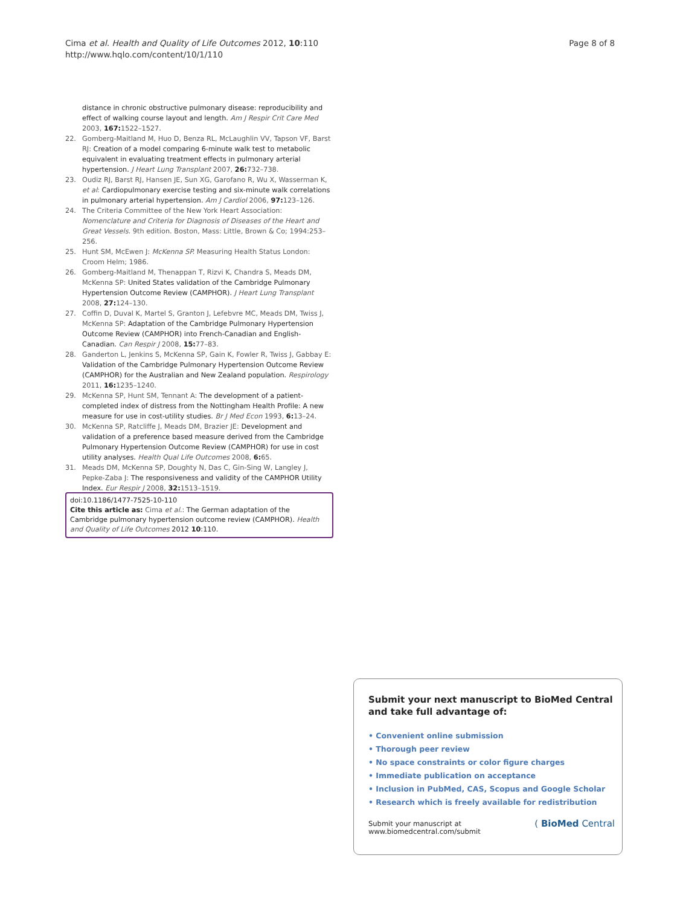Cima et al. Health and Quality of Life Outcomes 2012, 10:110
http://www.hqlo.com/content/10/1/110
Page 8 of 8
distance in chronic obstructive pulmonary disease: reproducibility and effect of walking course layout and length. Am J Respir Crit Care Med 2003, 167: 1522–1527.
22. Gomberg-Maitland M, Huo D, Benza RL, McLaughlin VV, Tapson VF, Barst RJ: Creation of a model comparing 6-minute walk test to metabolic equivalent in evaluating treatment effects in pulmonary arterial hypertension. J Heart Lung Transplant 2007, 26: 732–738.
23. Oudiz RJ, Barst RJ, Hansen JE, Sun XG, Garofano R, Wu X, Wasserman K, et al: Cardiopulmonary exercise testing and six-minute walk correlations in pulmonary arterial hypertension. Am J Cardiol 2006, 97: 123–126.
24. The Criteria Committee of the New York Heart Association: Nomenclature and Criteria for Diagnosis of Diseases of the Heart and Great Vessels. 9th edition. Boston, Mass: Little, Brown & Co; 1994:253–256.
25. Hunt SM, McEwen J: McKenna SP. Measuring Health Status London: Croom Helm; 1986.
26. Gomberg-Maitland M, Thenappan T, Rizvi K, Chandra S, Meads DM, McKenna SP: United States validation of the Cambridge Pulmonary Hypertension Outcome Review (CAMPHOR). J Heart Lung Transplant 2008, 27: 124–130.
27. Coffin D, Duval K, Martel S, Granton J, Lefebvre MC, Meads DM, Twiss J, McKenna SP: Adaptation of the Cambridge Pulmonary Hypertension Outcome Review (CAMPHOR) into French-Canadian and English-Canadian. Can Respir J 2008, 15: 77–83.
28. Ganderton L, Jenkins S, McKenna SP, Gain K, Fowler R, Twiss J, Gabbay E: Validation of the Cambridge Pulmonary Hypertension Outcome Review (CAMPHOR) for the Australian and New Zealand population. Respirology 2011, 16: 1235–1240.
29. McKenna SP, Hunt SM, Tennant A: The development of a patient-completed index of distress from the Nottingham Health Profile: A new measure for use in cost-utility studies. Br J Med Econ 1993, 6: 13–24.
30. McKenna SP, Ratcliffe J, Meads DM, Brazier JE: Development and validation of a preference based measure derived from the Cambridge Pulmonary Hypertension Outcome Review (CAMPHOR) for use in cost utility analyses. Health Qual Life Outcomes 2008, 6: 65.
31. Meads DM, McKenna SP, Doughty N, Das C, Gin-Sing W, Langley J, Pepke-Zaba J: The responsiveness and validity of the CAMPHOR Utility Index. Eur Respir J 2008, 32: 1513–1519.
doi:10.1186/1477-7525-10-110
Cite this article as: Cima et al.: The German adaptation of the Cambridge pulmonary hypertension outcome review (CAMPHOR). Health and Quality of Life Outcomes 2012 10:110.
Submit your next manuscript to BioMed Central and take full advantage of:
• Convenient online submission
• Thorough peer review
• No space constraints or color figure charges
• Immediate publication on acceptance
• Inclusion in PubMed, CAS, Scopus and Google Scholar
• Research which is freely available for redistribution
Submit your manuscript at
www.biomedcentral.com/submit
( BioMed Central